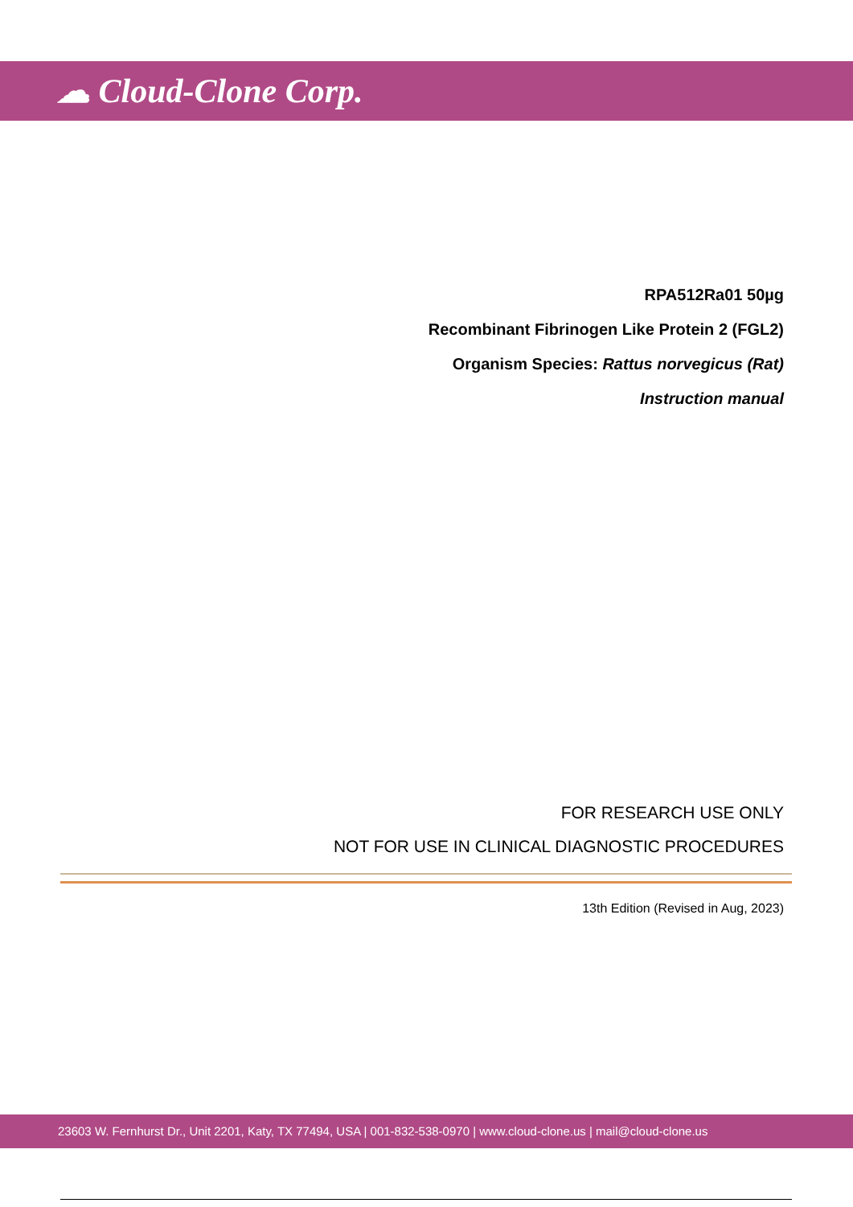☁ Cloud-Clone Corp.
RPA512Ra01 50µg
Recombinant Fibrinogen Like Protein 2 (FGL2)
Organism Species: Rattus norvegicus (Rat)
Instruction manual
FOR RESEARCH USE ONLY
NOT FOR USE IN CLINICAL DIAGNOSTIC PROCEDURES
13th Edition (Revised in Aug, 2023)
23603 W. Fernhurst Dr., Unit 2201, Katy, TX 77494, USA | 001-832-538-0970 | www.cloud-clone.us | mail@cloud-clone.us